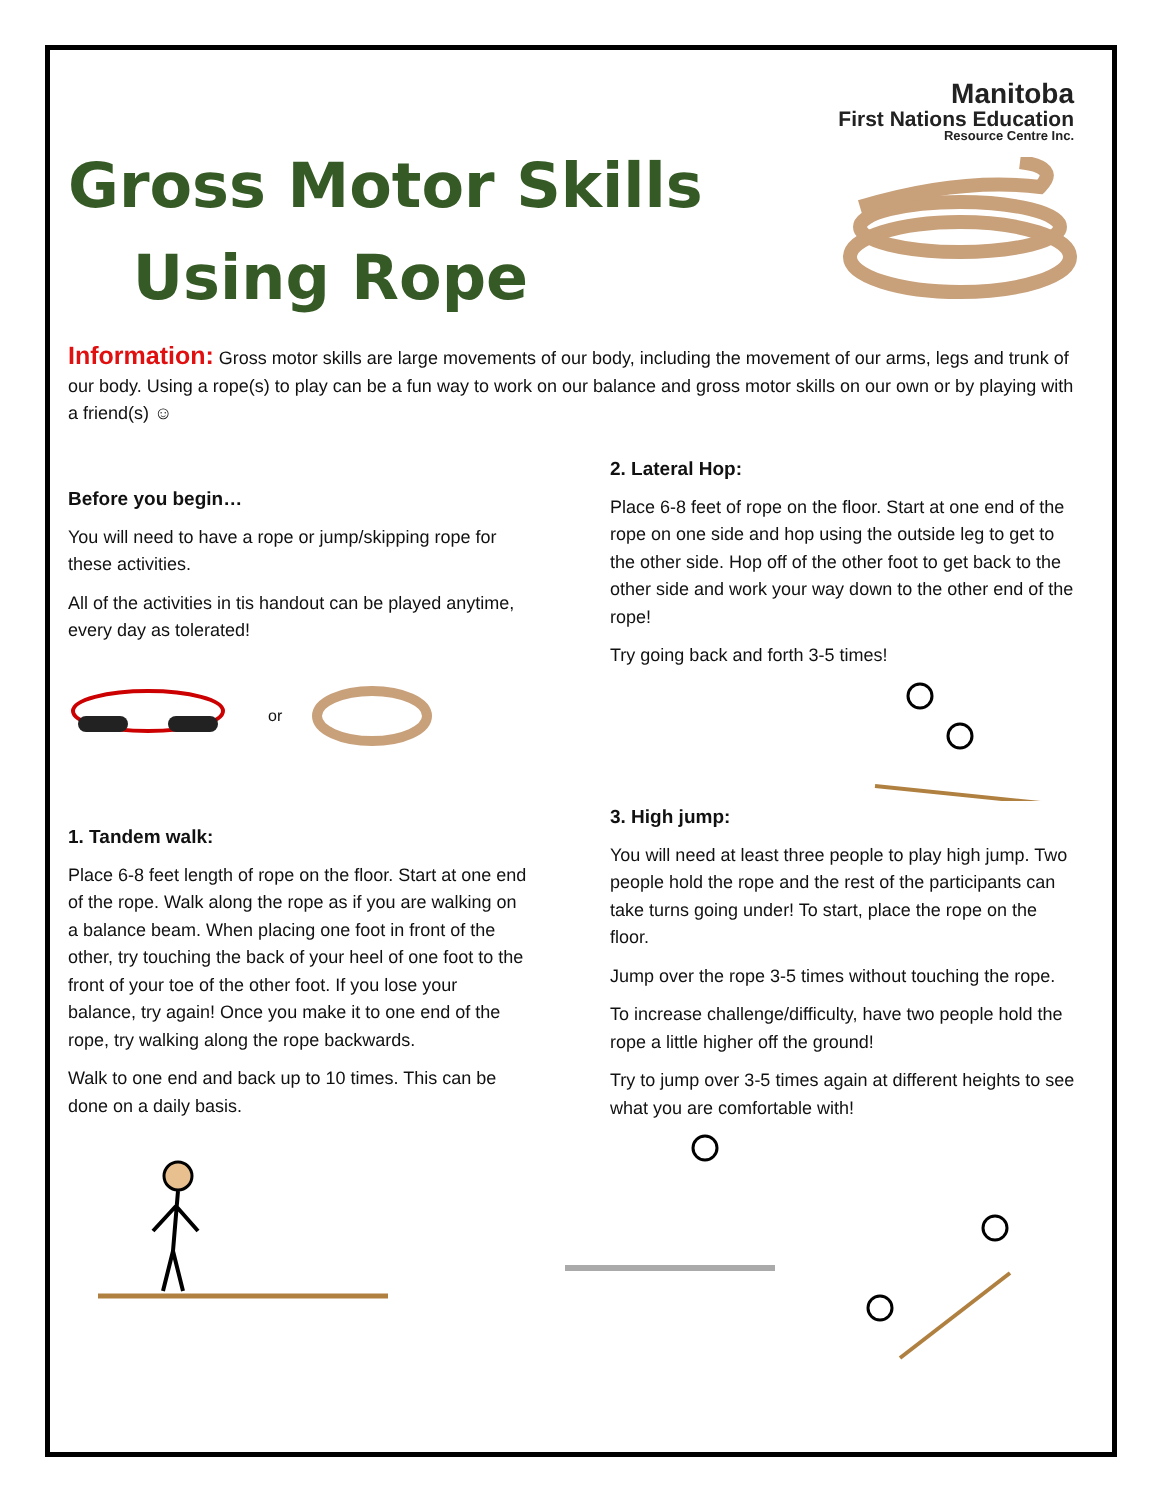Manitoba
First Nations Education
Resource Centre Inc.
Gross Motor Skills
Using Rope
Information: Gross motor skills are large movements of our body, including the movement of our arms, legs and trunk of our body. Using a rope(s) to play can be a fun way to work on our balance and gross motor skills on our own or by playing with a friend(s) ☺
Before you begin…
You will need to have a rope or jump/skipping rope for these activities.
All of the activities in tis handout can be played anytime, every day as tolerated!
or
1. Tandem walk:
Place 6-8 feet length of rope on the floor. Start at one end of the rope. Walk along the rope as if you are walking on a balance beam. When placing one foot in front of the other, try touching the back of your heel of one foot to the front of your toe of the other foot. If you lose your balance, try again! Once you make it to one end of the rope, try walking along the rope backwards.
Walk to one end and back up to 10 times. This can be done on a daily basis.
2. Lateral Hop:
Place 6-8 feet of rope on the floor. Start at one end of the rope on one side and hop using the outside leg to get to the other side. Hop off of the other foot to get back to the other side and work your way down to the other end of the rope!
Try going back and forth 3-5 times!
3. High jump:
You will need at least three people to play high jump. Two people hold the rope and the rest of the participants can take turns going under! To start, place the rope on the floor.
Jump over the rope 3-5 times without touching the rope.
To increase challenge/difficulty, have two people hold the rope a little higher off the ground!
Try to jump over 3-5 times again at different heights to see what you are comfortable with!